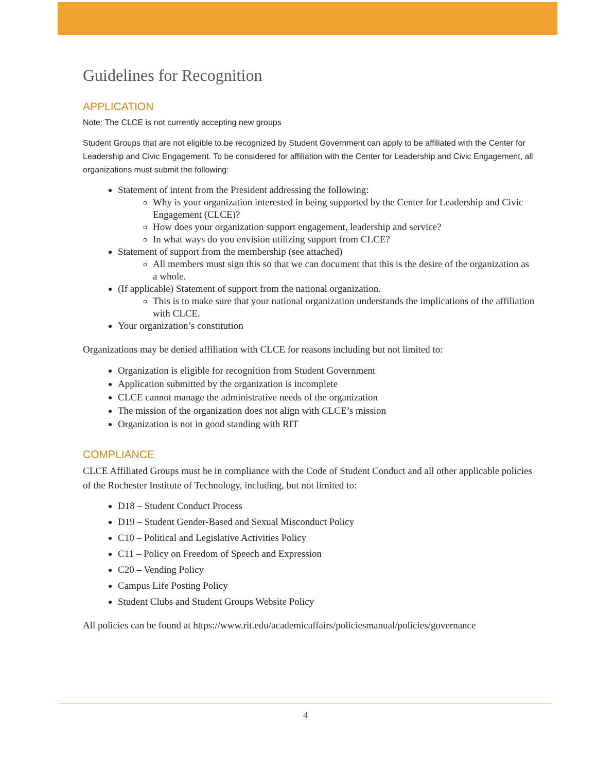Guidelines for Recognition
APPLICATION
Note: The CLCE is not currently accepting new groups
Student Groups that are not eligible to be recognized by Student Government can apply to be affiliated with the Center for Leadership and Civic Engagement. To be considered for affiliation with the Center for Leadership and Civic Engagement, all organizations must submit the following:
Statement of intent from the President addressing the following:
Why is your organization interested in being supported by the Center for Leadership and Civic Engagement (CLCE)?
How does your organization support engagement, leadership and service?
In what ways do you envision utilizing support from CLCE?
Statement of support from the membership (see attached)
All members must sign this so that we can document that this is the desire of the organization as a whole.
(If applicable) Statement of support from the national organization.
This is to make sure that your national organization understands the implications of the affiliation with CLCE.
Your organization’s constitution
Organizations may be denied affiliation with CLCE for reasons including but not limited to:
Organization is eligible for recognition from Student Government
Application submitted by the organization is incomplete
CLCE cannot manage the administrative needs of the organization
The mission of the organization does not align with CLCE’s mission
Organization is not in good standing with RIT
COMPLIANCE
CLCE Affiliated Groups must be in compliance with the Code of Student Conduct and all other applicable policies of the Rochester Institute of Technology, including, but not limited to:
D18 – Student Conduct Process
D19 – Student Gender-Based and Sexual Misconduct Policy
C10 – Political and Legislative Activities Policy
C11 – Policy on Freedom of Speech and Expression
C20 – Vending Policy
Campus Life Posting Policy
Student Clubs and Student Groups Website Policy
All policies can be found at https://www.rit.edu/academicaffairs/policiesmanual/policies/governance
4